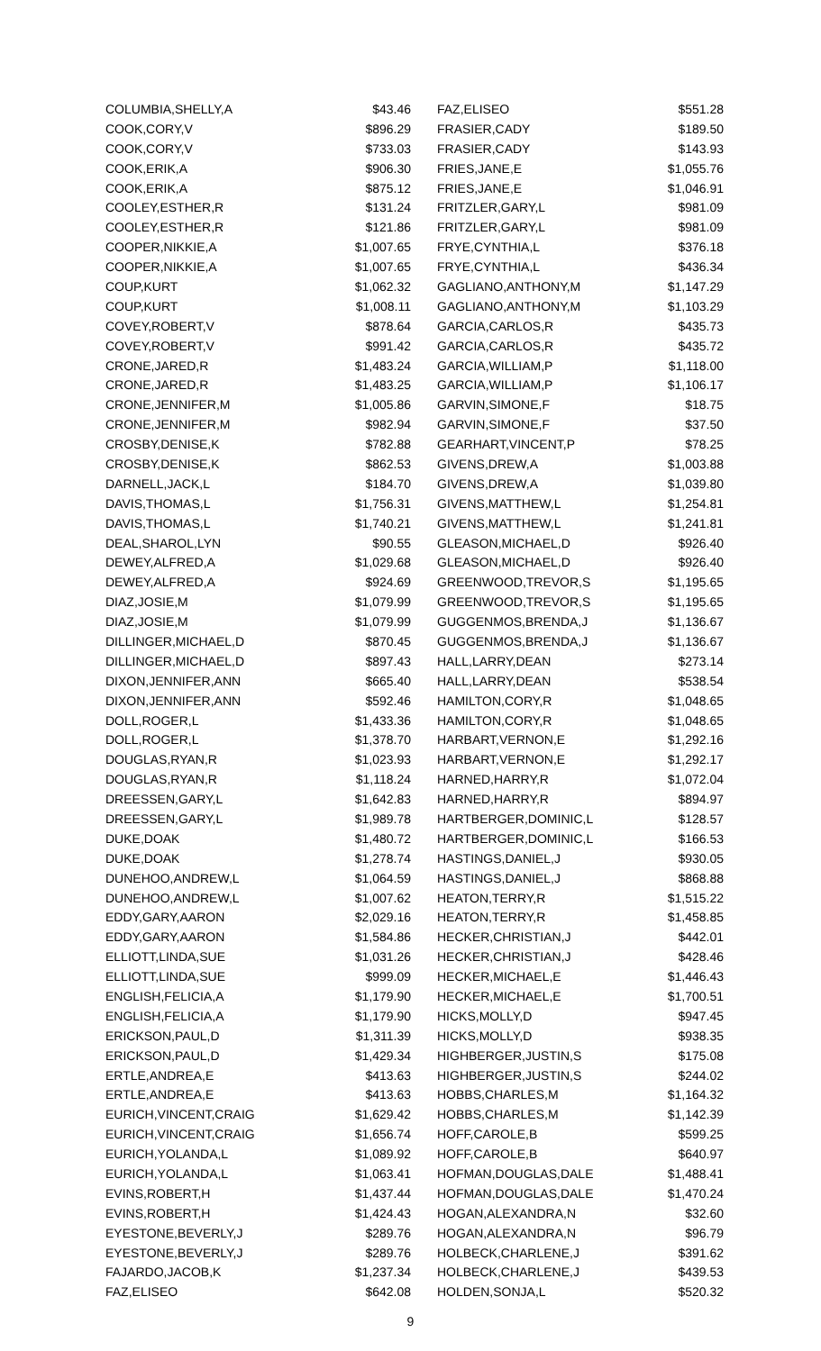| COLUMBIA,SHELLY,A | $43.46 |
| COOK,CORY,V | $896.29 |
| COOK,CORY,V | $733.03 |
| COOK,ERIK,A | $906.30 |
| COOK,ERIK,A | $875.12 |
| COOLEY,ESTHER,R | $131.24 |
| COOLEY,ESTHER,R | $121.86 |
| COOPER,NIKKIE,A | $1,007.65 |
| COOPER,NIKKIE,A | $1,007.65 |
| COUP,KURT | $1,062.32 |
| COUP,KURT | $1,008.11 |
| COVEY,ROBERT,V | $878.64 |
| COVEY,ROBERT,V | $991.42 |
| CRONE,JARED,R | $1,483.24 |
| CRONE,JARED,R | $1,483.25 |
| CRONE,JENNIFER,M | $1,005.86 |
| CRONE,JENNIFER,M | $982.94 |
| CROSBY,DENISE,K | $782.88 |
| CROSBY,DENISE,K | $862.53 |
| DARNELL,JACK,L | $184.70 |
| DAVIS,THOMAS,L | $1,756.31 |
| DAVIS,THOMAS,L | $1,740.21 |
| DEAL,SHAROL,LYN | $90.55 |
| DEWEY,ALFRED,A | $1,029.68 |
| DEWEY,ALFRED,A | $924.69 |
| DIAZ,JOSIE,M | $1,079.99 |
| DIAZ,JOSIE,M | $1,079.99 |
| DILLINGER,MICHAEL,D | $870.45 |
| DILLINGER,MICHAEL,D | $897.43 |
| DIXON,JENNIFER,ANN | $665.40 |
| DIXON,JENNIFER,ANN | $592.46 |
| DOLL,ROGER,L | $1,433.36 |
| DOLL,ROGER,L | $1,378.70 |
| DOUGLAS,RYAN,R | $1,023.93 |
| DOUGLAS,RYAN,R | $1,118.24 |
| DREESSEN,GARY,L | $1,642.83 |
| DREESSEN,GARY,L | $1,989.78 |
| DUKE,DOAK | $1,480.72 |
| DUKE,DOAK | $1,278.74 |
| DUNEHOO,ANDREW,L | $1,064.59 |
| DUNEHOO,ANDREW,L | $1,007.62 |
| EDDY,GARY,AARON | $2,029.16 |
| EDDY,GARY,AARON | $1,584.86 |
| ELLIOTT,LINDA,SUE | $1,031.26 |
| ELLIOTT,LINDA,SUE | $999.09 |
| ENGLISH,FELICIA,A | $1,179.90 |
| ENGLISH,FELICIA,A | $1,179.90 |
| ERICKSON,PAUL,D | $1,311.39 |
| ERICKSON,PAUL,D | $1,429.34 |
| ERTLE,ANDREA,E | $413.63 |
| ERTLE,ANDREA,E | $413.63 |
| EURICH,VINCENT,CRAIG | $1,629.42 |
| EURICH,VINCENT,CRAIG | $1,656.74 |
| EURICH,YOLANDA,L | $1,089.92 |
| EURICH,YOLANDA,L | $1,063.41 |
| EVINS,ROBERT,H | $1,437.44 |
| EVINS,ROBERT,H | $1,424.43 |
| EYESTONE,BEVERLY,J | $289.76 |
| EYESTONE,BEVERLY,J | $289.76 |
| FAJARDO,JACOB,K | $1,237.34 |
| FAZ,ELISEO | $642.08 |
| FAZ,ELISEO | $551.28 |
| FRASIER,CADY | $189.50 |
| FRASIER,CADY | $143.93 |
| FRIES,JANE,E | $1,055.76 |
| FRIES,JANE,E | $1,046.91 |
| FRITZLER,GARY,L | $981.09 |
| FRITZLER,GARY,L | $981.09 |
| FRYE,CYNTHIA,L | $376.18 |
| FRYE,CYNTHIA,L | $436.34 |
| GAGLIANO,ANTHONY,M | $1,147.29 |
| GAGLIANO,ANTHONY,M | $1,103.29 |
| GARCIA,CARLOS,R | $435.73 |
| GARCIA,CARLOS,R | $435.72 |
| GARCIA,WILLIAM,P | $1,118.00 |
| GARCIA,WILLIAM,P | $1,106.17 |
| GARVIN,SIMONE,F | $18.75 |
| GARVIN,SIMONE,F | $37.50 |
| GEARHART,VINCENT,P | $78.25 |
| GIVENS,DREW,A | $1,003.88 |
| GIVENS,DREW,A | $1,039.80 |
| GIVENS,MATTHEW,L | $1,254.81 |
| GIVENS,MATTHEW,L | $1,241.81 |
| GLEASON,MICHAEL,D | $926.40 |
| GLEASON,MICHAEL,D | $926.40 |
| GREENWOOD,TREVOR,S | $1,195.65 |
| GREENWOOD,TREVOR,S | $1,195.65 |
| GUGGENMOS,BRENDA,J | $1,136.67 |
| GUGGENMOS,BRENDA,J | $1,136.67 |
| HALL,LARRY,DEAN | $273.14 |
| HALL,LARRY,DEAN | $538.54 |
| HAMILTON,CORY,R | $1,048.65 |
| HAMILTON,CORY,R | $1,048.65 |
| HARBART,VERNON,E | $1,292.16 |
| HARBART,VERNON,E | $1,292.17 |
| HARNED,HARRY,R | $1,072.04 |
| HARNED,HARRY,R | $894.97 |
| HARTBERGER,DOMINIC,L | $128.57 |
| HARTBERGER,DOMINIC,L | $166.53 |
| HASTINGS,DANIEL,J | $930.05 |
| HASTINGS,DANIEL,J | $868.88 |
| HEATON,TERRY,R | $1,515.22 |
| HEATON,TERRY,R | $1,458.85 |
| HECKER,CHRISTIAN,J | $442.01 |
| HECKER,CHRISTIAN,J | $428.46 |
| HECKER,MICHAEL,E | $1,446.43 |
| HECKER,MICHAEL,E | $1,700.51 |
| HICKS,MOLLY,D | $947.45 |
| HICKS,MOLLY,D | $938.35 |
| HIGHBERGER,JUSTIN,S | $175.08 |
| HIGHBERGER,JUSTIN,S | $244.02 |
| HOBBS,CHARLES,M | $1,164.32 |
| HOBBS,CHARLES,M | $1,142.39 |
| HOFF,CAROLE,B | $599.25 |
| HOFF,CAROLE,B | $640.97 |
| HOFMAN,DOUGLAS,DALE | $1,488.41 |
| HOFMAN,DOUGLAS,DALE | $1,470.24 |
| HOGAN,ALEXANDRA,N | $32.60 |
| HOGAN,ALEXANDRA,N | $96.79 |
| HOLBECK,CHARLENE,J | $391.62 |
| HOLBECK,CHARLENE,J | $439.53 |
| HOLDEN,SONJA,L | $520.32 |
9